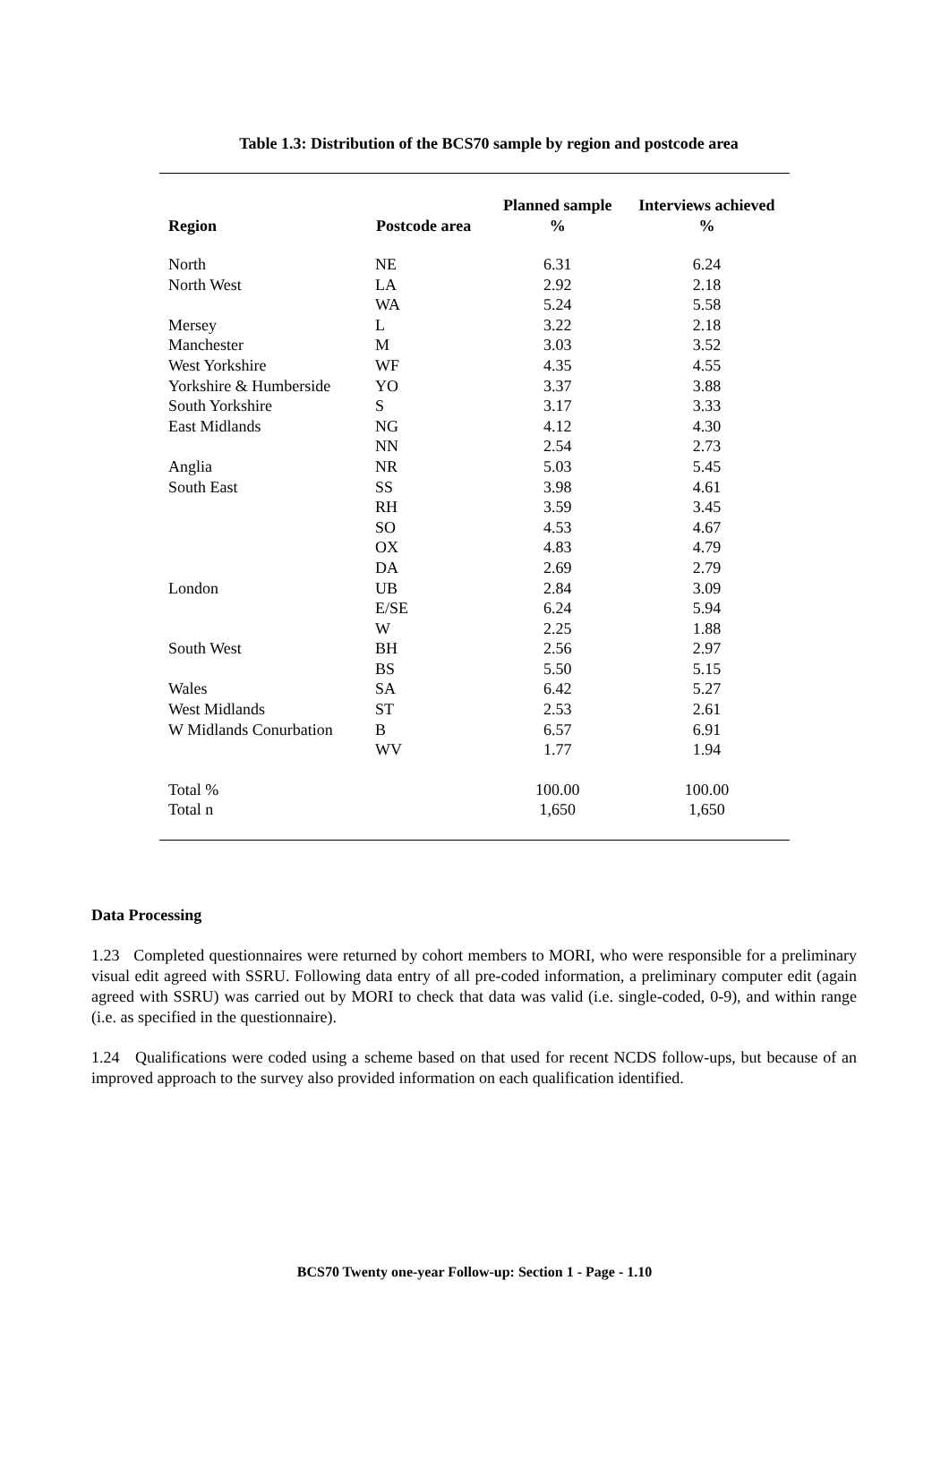Table 1.3: Distribution of the BCS70 sample by region and postcode area
| Region | Postcode area | Planned sample % | Interviews achieved % |
| --- | --- | --- | --- |
| North | NE | 6.31 | 6.24 |
| North West | LA | 2.92 | 2.18 |
| | WA | 5.24 | 5.58 |
| Mersey | L | 3.22 | 2.18 |
| Manchester | M | 3.03 | 3.52 |
| West Yorkshire | WF | 4.35 | 4.55 |
| Yorkshire & Humberside | YO | 3.37 | 3.88 |
| South Yorkshire | S | 3.17 | 3.33 |
| East Midlands | NG | 4.12 | 4.30 |
| | NN | 2.54 | 2.73 |
| Anglia | NR | 5.03 | 5.45 |
| South East | SS | 3.98 | 4.61 |
| | RH | 3.59 | 3.45 |
| | SO | 4.53 | 4.67 |
| | OX | 4.83 | 4.79 |
| | DA | 2.69 | 2.79 |
| London | UB | 2.84 | 3.09 |
| | E/SE | 6.24 | 5.94 |
| | W | 2.25 | 1.88 |
| South West | BH | 2.56 | 2.97 |
| | BS | 5.50 | 5.15 |
| Wales | SA | 6.42 | 5.27 |
| West Midlands | ST | 2.53 | 2.61 |
| W Midlands Conurbation | B | 6.57 | 6.91 |
| | WV | 1.77 | 1.94 |
| Total % | | 100.00 | 100.00 |
| Total n | | 1,650 | 1,650 |
Data Processing
1.23 Completed questionnaires were returned by cohort members to MORI, who were responsible for a preliminary visual edit agreed with SSRU. Following data entry of all pre-coded information, a preliminary computer edit (again agreed with SSRU) was carried out by MORI to check that data was valid (i.e. single-coded, 0-9), and within range (i.e. as specified in the questionnaire).
1.24 Qualifications were coded using a scheme based on that used for recent NCDS follow-ups, but because of an improved approach to the survey also provided information on each qualification identified.
BCS70 Twenty one-year Follow-up: Section 1 - Page - 1.10